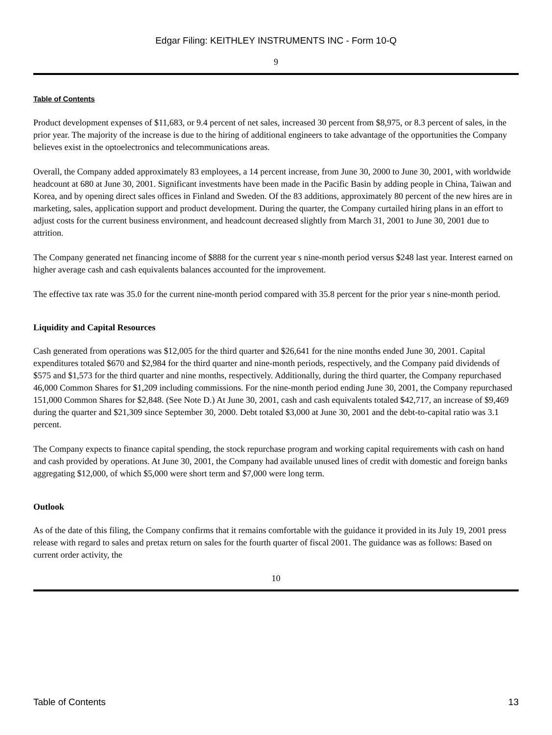Edgar Filing: KEITHLEY INSTRUMENTS INC - Form 10-Q
9
Table of Contents
Product development expenses of $11,683, or 9.4 percent of net sales, increased 30 percent from $8,975, or 8.3 percent of sales, in the prior year. The majority of the increase is due to the hiring of additional engineers to take advantage of the opportunities the Company believes exist in the optoelectronics and telecommunications areas.
Overall, the Company added approximately 83 employees, a 14 percent increase, from June 30, 2000 to June 30, 2001, with worldwide headcount at 680 at June 30, 2001. Significant investments have been made in the Pacific Basin by adding people in China, Taiwan and Korea, and by opening direct sales offices in Finland and Sweden. Of the 83 additions, approximately 80 percent of the new hires are in marketing, sales, application support and product development. During the quarter, the Company curtailed hiring plans in an effort to adjust costs for the current business environment, and headcount decreased slightly from March 31, 2001 to June 30, 2001 due to attrition.
The Company generated net financing income of $888 for the current year s nine-month period versus $248 last year. Interest earned on higher average cash and cash equivalents balances accounted for the improvement.
The effective tax rate was 35.0 for the current nine-month period compared with 35.8 percent for the prior year s nine-month period.
Liquidity and Capital Resources
Cash generated from operations was $12,005 for the third quarter and $26,641 for the nine months ended June 30, 2001. Capital expenditures totaled $670 and $2,984 for the third quarter and nine-month periods, respectively, and the Company paid dividends of $575 and $1,573 for the third quarter and nine months, respectively. Additionally, during the third quarter, the Company repurchased 46,000 Common Shares for $1,209 including commissions. For the nine-month period ending June 30, 2001, the Company repurchased 151,000 Common Shares for $2,848. (See Note D.) At June 30, 2001, cash and cash equivalents totaled $42,717, an increase of $9,469 during the quarter and $21,309 since September 30, 2000. Debt totaled $3,000 at June 30, 2001 and the debt-to-capital ratio was 3.1 percent.
The Company expects to finance capital spending, the stock repurchase program and working capital requirements with cash on hand and cash provided by operations. At June 30, 2001, the Company had available unused lines of credit with domestic and foreign banks aggregating $12,000, of which $5,000 were short term and $7,000 were long term.
Outlook
As of the date of this filing, the Company confirms that it remains comfortable with the guidance it provided in its July 19, 2001 press release with regard to sales and pretax return on sales for the fourth quarter of fiscal 2001. The guidance was as follows: Based on current order activity, the
10
Table of Contents 13